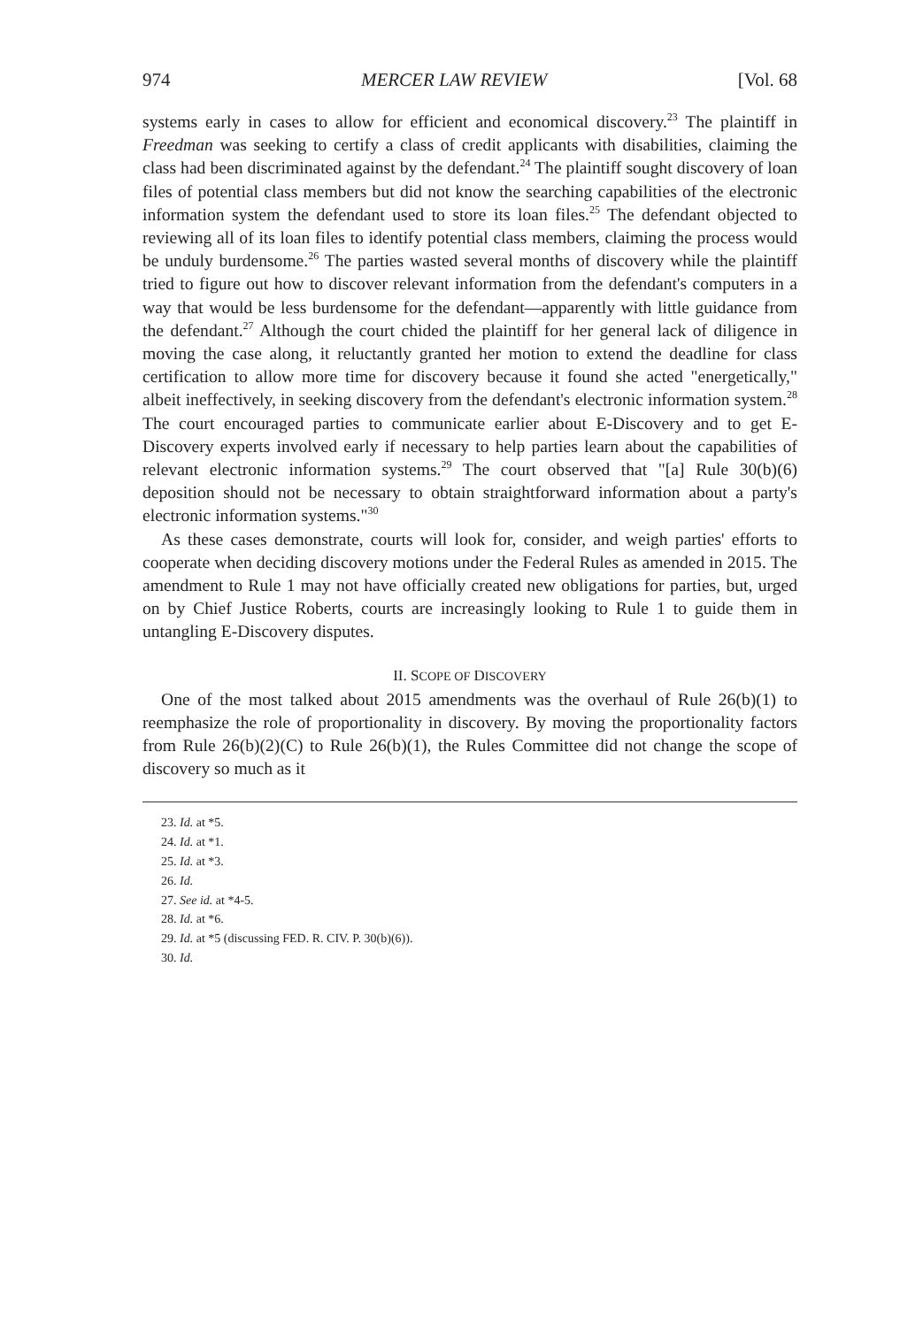974 MERCER LAW REVIEW [Vol. 68
systems early in cases to allow for efficient and economical discovery.<sup>23</sup> The plaintiff in Freedman was seeking to certify a class of credit applicants with disabilities, claiming the class had been discriminated against by the defendant.<sup>24</sup> The plaintiff sought discovery of loan files of potential class members but did not know the searching capabilities of the electronic information system the defendant used to store its loan files.<sup>25</sup> The defendant objected to reviewing all of its loan files to identify potential class members, claiming the process would be unduly burdensome.<sup>26</sup> The parties wasted several months of discovery while the plaintiff tried to figure out how to discover relevant information from the defendant's computers in a way that would be less burdensome for the defendant—apparently with little guidance from the defendant.<sup>27</sup> Although the court chided the plaintiff for her general lack of diligence in moving the case along, it reluctantly granted her motion to extend the deadline for class certification to allow more time for discovery because it found she acted "energetically," albeit ineffectively, in seeking discovery from the defendant's electronic information system.<sup>28</sup> The court encouraged parties to communicate earlier about E-Discovery and to get E-Discovery experts involved early if necessary to help parties learn about the capabilities of relevant electronic information systems.<sup>29</sup> The court observed that "[a] Rule 30(b)(6) deposition should not be necessary to obtain straightforward information about a party's electronic information systems."<sup>30</sup>
As these cases demonstrate, courts will look for, consider, and weigh parties' efforts to cooperate when deciding discovery motions under the Federal Rules as amended in 2015. The amendment to Rule 1 may not have officially created new obligations for parties, but, urged on by Chief Justice Roberts, courts are increasingly looking to Rule 1 to guide them in untangling E-Discovery disputes.
II. SCOPE OF DISCOVERY
One of the most talked about 2015 amendments was the overhaul of Rule 26(b)(1) to reemphasize the role of proportionality in discovery. By moving the proportionality factors from Rule 26(b)(2)(C) to Rule 26(b)(1), the Rules Committee did not change the scope of discovery so much as it
23. Id. at *5.
24. Id. at *1.
25. Id. at *3.
26. Id.
27. See id. at *4-5.
28. Id. at *6.
29. Id. at *5 (discussing FED. R. CIV. P. 30(b)(6)).
30. Id.